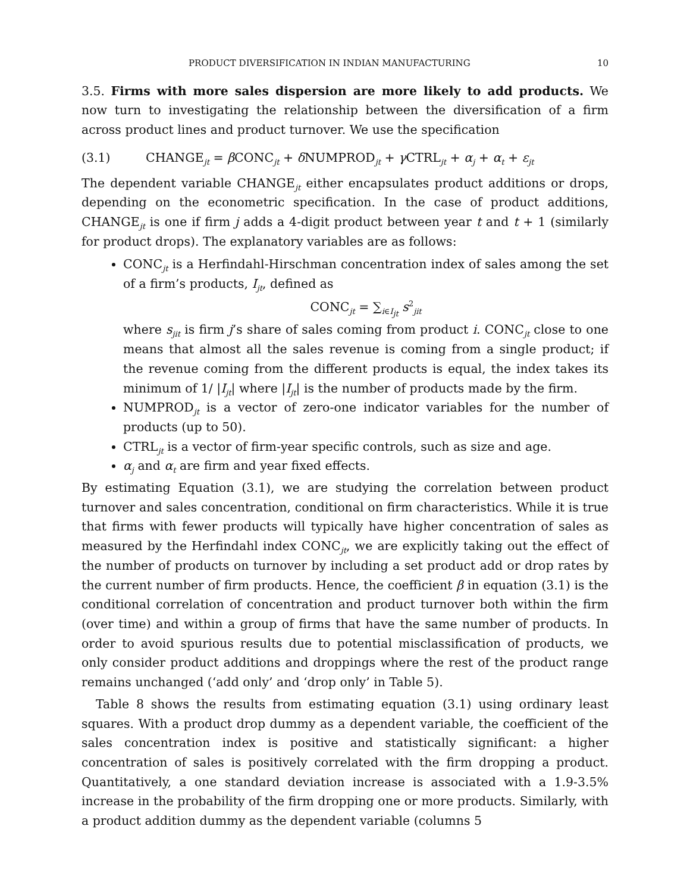PRODUCT DIVERSIFICATION IN INDIAN MANUFACTURING 10
3.5. Firms with more sales dispersion are more likely to add products. We now turn to investigating the relationship between the diversification of a firm across product lines and product turnover. We use the specification
(3.1) CHANGE<sub>jt</sub> = β CONC<sub>jt</sub> + δ NUMPROD<sub>jt</sub> + γ CTRL<sub>jt</sub> + α<sub>j</sub> + α<sub>t</sub> + ε<sub>jt</sub>
The dependent variable CHANGE<sub>jt</sub> either encapsulates product additions or drops, depending on the econometric specification. In the case of product additions, CHANGE<sub>jt</sub> is one if firm j adds a 4-digit product between year t and t + 1 (similarly for product drops). The explanatory variables are as follows:
CONC<sub>jt</sub> is a Herfindahl-Hirschman concentration index of sales among the set of a firm’s products, I<sub>jt</sub>, defined as
CONC<sub>jt</sub> = ∑<sub>i∈I<sub>jt</sub></sub> s<sup>2</sup><sub>jit</sub>
where s<sub>jit</sub> is firm j’s share of sales coming from product i. CONC<sub>jt</sub> close to one means that almost all the sales revenue is coming from a single product; if the revenue coming from the different products is equal, the index takes its minimum of 1/ |I<sub>jt</sub>| where |I<sub>jt</sub>| is the number of products made by the firm.
NUMPROD<sub>jt</sub> is a vector of zero-one indicator variables for the number of products (up to 50).
CTRL<sub>jt</sub> is a vector of firm-year specific controls, such as size and age.
α<sub>j</sub> and α<sub>t</sub> are firm and year fixed effects.
By estimating Equation (3.1), we are studying the correlation between product turnover and sales concentration, conditional on firm characteristics. While it is true that firms with fewer products will typically have higher concentration of sales as measured by the Herfindahl index CONC<sub>jt</sub>, we are explicitly taking out the effect of the number of products on turnover by including a set product add or drop rates by the current number of firm products. Hence, the coefficient β in equation (3.1) is the conditional correlation of concentration and product turnover both within the firm (over time) and within a group of firms that have the same number of products. In order to avoid spurious results due to potential misclassification of products, we only consider product additions and droppings where the rest of the product range remains unchanged (‘add only’ and ‘drop only’ in Table 5).
Table 8 shows the results from estimating equation (3.1) using ordinary least squares. With a product drop dummy as a dependent variable, the coefficient of the sales concentration index is positive and statistically significant: a higher concentration of sales is positively correlated with the firm dropping a product. Quantitatively, a one standard deviation increase is associated with a 1.9-3.5% increase in the probability of the firm dropping one or more products. Similarly, with a product addition dummy as the dependent variable (columns 5